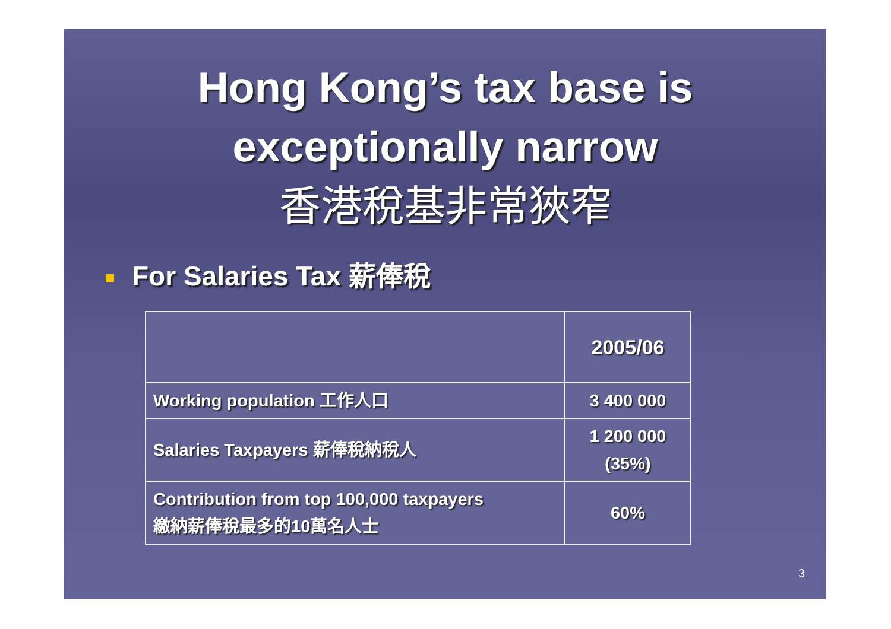Hong Kong’s tax base is
exceptionally narrow
香港稅基非常狹窄
For Salaries Tax 薪俸稅
| | 2005/06 |
| --- | --- |
| Working population 工作人口 | 3 400 000 |
| Salaries Taxpayers 薪俸稅納稅人 | 1 200 000 (35%) |
| Contribution from top 100,000 taxpayers 繳納薪俸稅最多的10萬名人士 | 60% |
3